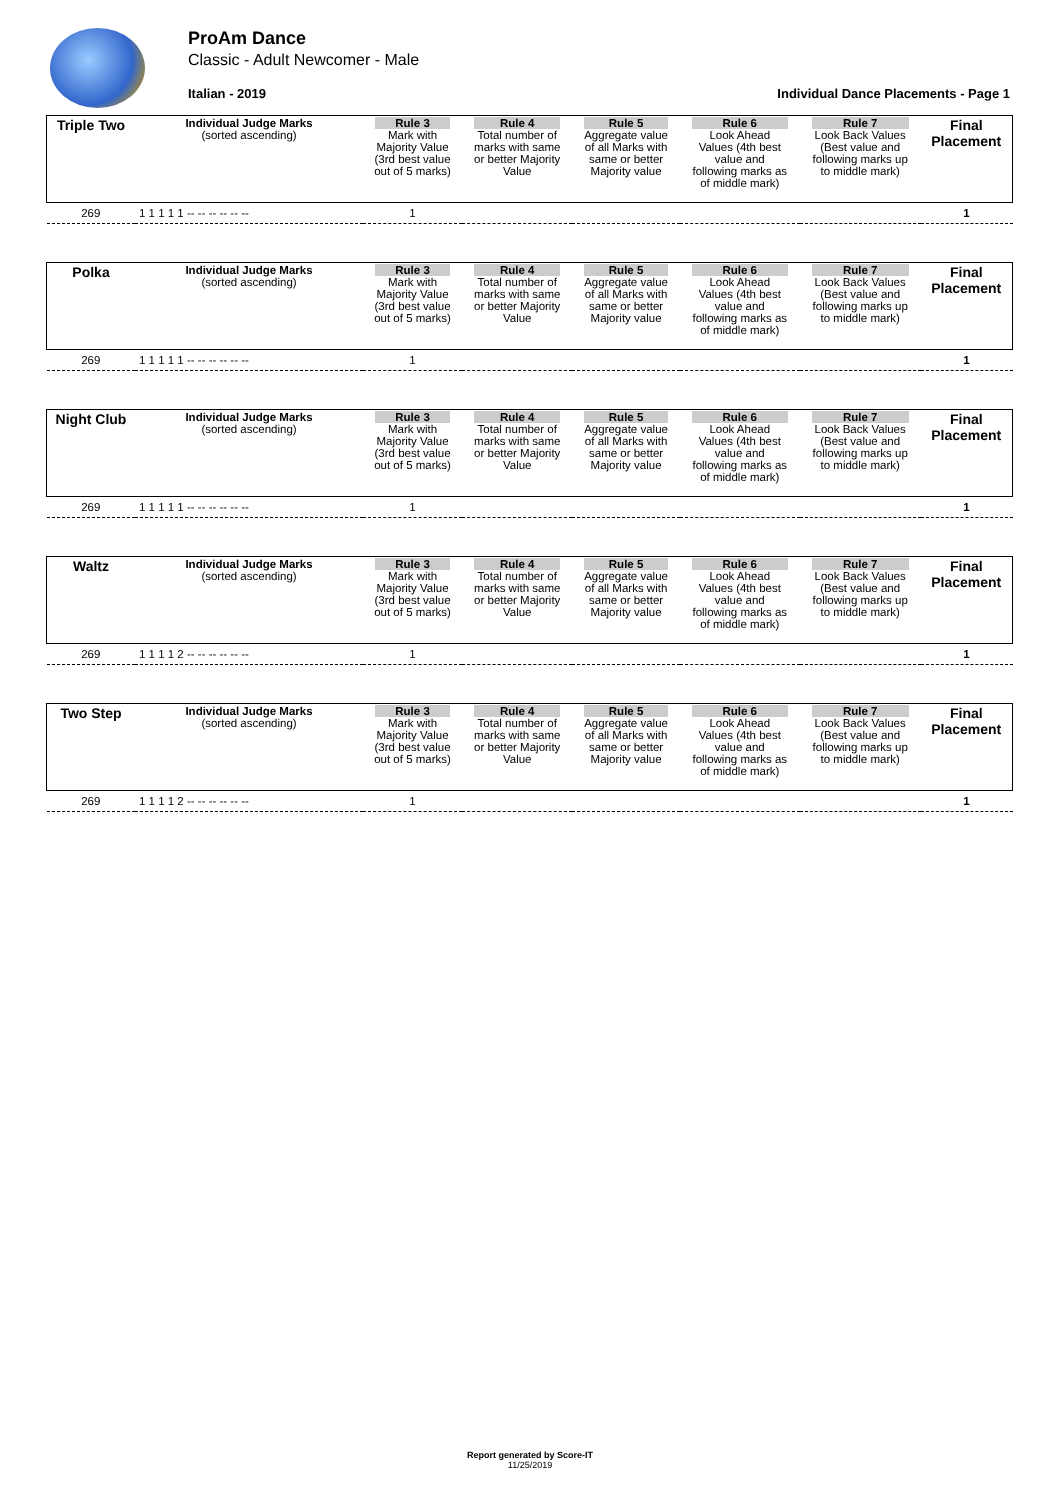ProAm Dance
Classic - Adult Newcomer - Male
Italian - 2019
Individual Dance Placements - Page 1
| Triple Two | Individual Judge Marks (sorted ascending) | Rule 3 Mark with Majority Value (3rd best value out of 5 marks) | Rule 4 Total number of marks with same or better Majority Value | Rule 5 Aggregate value of all Marks with same or better Majority value | Rule 6 Look Ahead Values (4th best value and following marks as of middle mark) | Rule 7 Look Back Values (Best value and following marks up to middle mark) | Final Placement |
| --- | --- | --- | --- | --- | --- | --- | --- |
| 269 | 1 1 1 1 1 -- -- -- -- -- -- | 1 | | | | | 1 |
| Polka | Individual Judge Marks (sorted ascending) | Rule 3 Mark with Majority Value (3rd best value out of 5 marks) | Rule 4 Total number of marks with same or better Majority Value | Rule 5 Aggregate value of all Marks with same or better Majority value | Rule 6 Look Ahead Values (4th best value and following marks as of middle mark) | Rule 7 Look Back Values (Best value and following marks up to middle mark) | Final Placement |
| --- | --- | --- | --- | --- | --- | --- | --- |
| 269 | 1 1 1 1 1 -- -- -- -- -- -- | 1 | | | | | 1 |
| Night Club | Individual Judge Marks (sorted ascending) | Rule 3 Mark with Majority Value (3rd best value out of 5 marks) | Rule 4 Total number of marks with same or better Majority Value | Rule 5 Aggregate value of all Marks with same or better Majority value | Rule 6 Look Ahead Values (4th best value and following marks as of middle mark) | Rule 7 Look Back Values (Best value and following marks up to middle mark) | Final Placement |
| --- | --- | --- | --- | --- | --- | --- | --- |
| 269 | 1 1 1 1 1 -- -- -- -- -- -- | 1 | | | | | 1 |
| Waltz | Individual Judge Marks (sorted ascending) | Rule 3 Mark with Majority Value (3rd best value out of 5 marks) | Rule 4 Total number of marks with same or better Majority Value | Rule 5 Aggregate value of all Marks with same or better Majority value | Rule 6 Look Ahead Values (4th best value and following marks as of middle mark) | Rule 7 Look Back Values (Best value and following marks up to middle mark) | Final Placement |
| --- | --- | --- | --- | --- | --- | --- | --- |
| 269 | 1 1 1 1 2 -- -- -- -- -- -- | 1 | | | | | 1 |
| Two Step | Individual Judge Marks (sorted ascending) | Rule 3 Mark with Majority Value (3rd best value out of 5 marks) | Rule 4 Total number of marks with same or better Majority Value | Rule 5 Aggregate value of all Marks with same or better Majority value | Rule 6 Look Ahead Values (4th best value and following marks as of middle mark) | Rule 7 Look Back Values (Best value and following marks up to middle mark) | Final Placement |
| --- | --- | --- | --- | --- | --- | --- | --- |
| 269 | 1 1 1 1 2 -- -- -- -- -- -- | 1 | | | | | 1 |
Report generated by Score-IT
11/25/2019